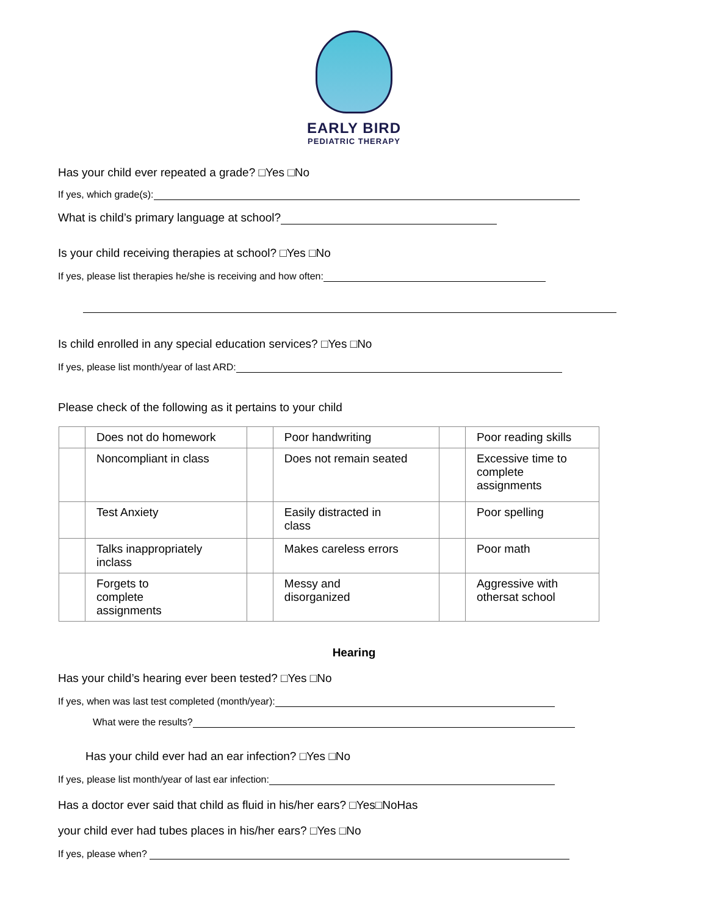EARLY BIRD
PEDIATRIC THERAPY
Has your child ever repeated a grade? □Yes □No
If yes, which grade(s):
What is child’s primary language at school?
Is your child receiving therapies at school? □Yes □No
If yes, please list therapies he/she is receiving and how often:
Is child enrolled in any special education services? □Yes □No
If yes, please list month/year of last ARD:
Please check of the following as it pertains to your child
| | Does not do homework | | Poor handwriting | | Poor reading skills |
| | Noncompliant in class | | Does not remain seated | | Excessive time to complete assignments |
| | Test Anxiety | | Easily distracted in class | | Poor spelling |
| | Talks inappropriately inclass | | Makes careless errors | | Poor math |
| | Forgets to complete assignments | | Messy and disorganized | | Aggressive with othersat school |
Hearing
Has your child’s hearing ever been tested? □Yes □No
If yes, when was last test completed (month/year):
What were the results?
Has your child ever had an ear infection? □Yes □No
If yes, please list month/year of last ear infection:
Has a doctor ever said that child as fluid in his/her ears? □Yes□NoHas
your child ever had tubes places in his/her ears? □Yes □No
If yes, please when?